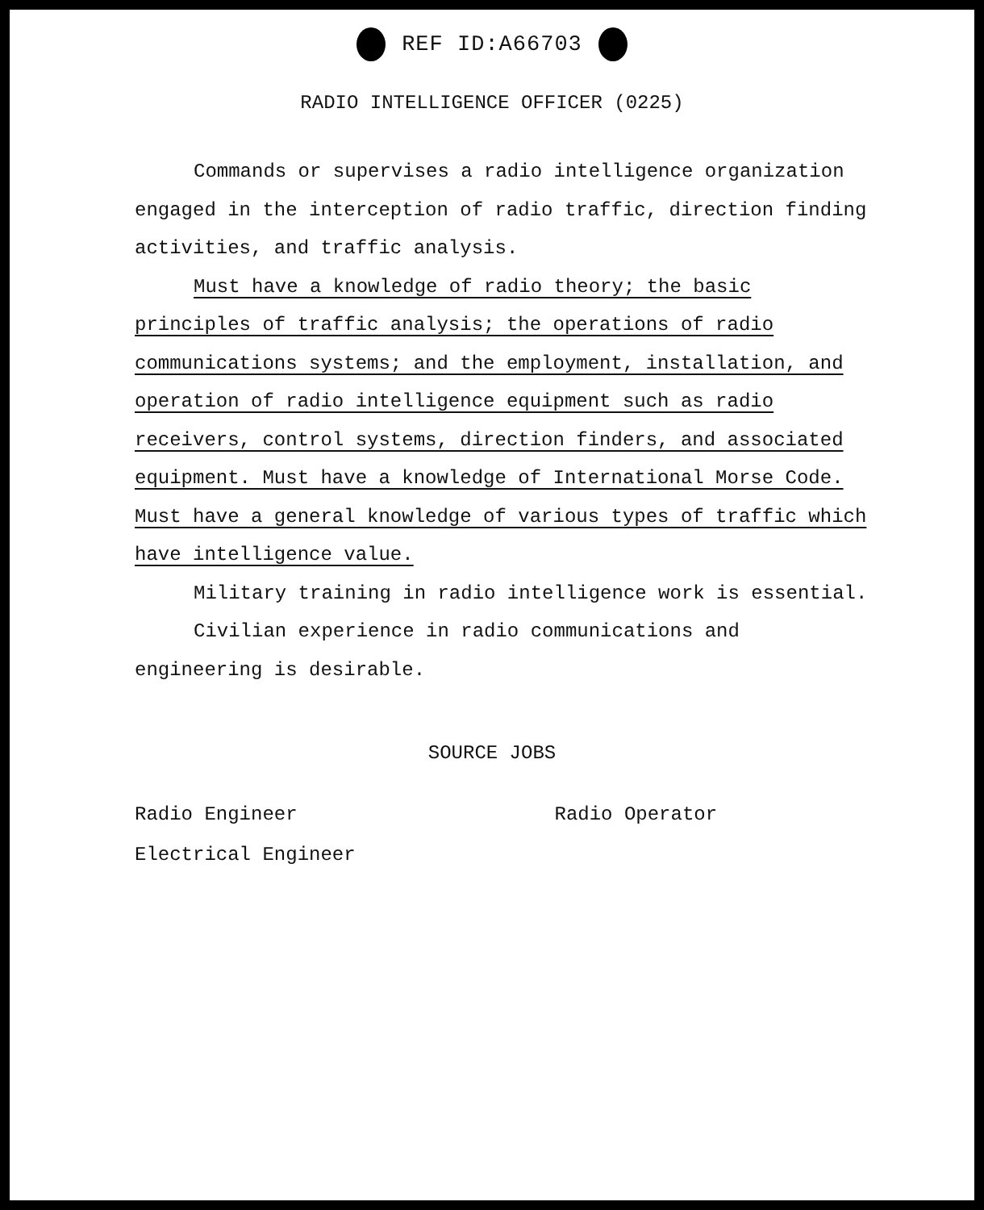REF ID:A66703
RADIO INTELLIGENCE OFFICER (0225)
Commands or supervises a radio intelligence organization engaged in the interception of radio traffic, direction finding activities, and traffic analysis.
Must have a knowledge of radio theory; the basic principles of traffic analysis; the operations of radio communications systems; and the employment, installation, and operation of radio intelligence equipment such as radio receivers, control systems, direction finders, and associated equipment. Must have a knowledge of International Morse Code. Must have a general knowledge of various types of traffic which have intelligence value.
Military training in radio intelligence work is essential.
Civilian experience in radio communications and engineering is desirable.
SOURCE JOBS
Radio Engineer
Electrical Engineer
Radio Operator